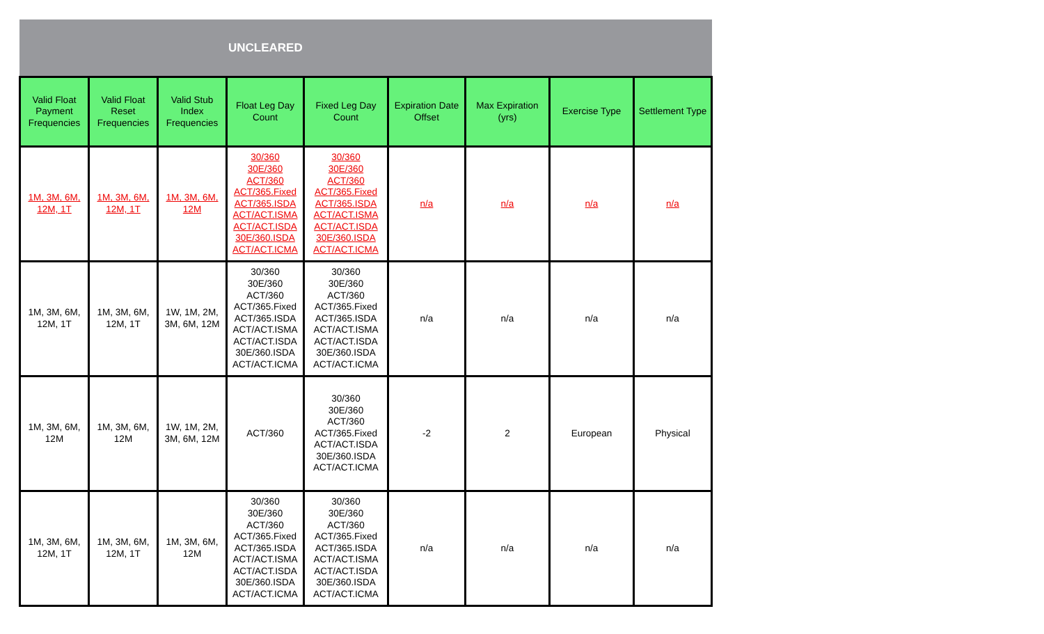UNCLEARED
| Valid Float Payment Frequencies | Valid Float Reset Frequencies | Valid Stub Index Frequencies | Float Leg Day Count | Fixed Leg Day Count | Expiration Date Offset | Max Expiration (yrs) | Exercise Type | Settlement Type |
| --- | --- | --- | --- | --- | --- | --- | --- | --- |
| 1M, 3M, 6M, 12M, 1T | 1M, 3M, 6M, 12M, 1T | 1M, 3M, 6M, 12M | 30/360 30E/360 ACT/360 ACT/365.Fixed ACT/365.ISDA ACT/ACT.ISMA ACT/ACT.ISDA 30E/360.ISDA ACT/ACT.ICMA | 30/360 30E/360 ACT/360 ACT/365.Fixed ACT/365.ISDA ACT/ACT.ISMA ACT/ACT.ISDA 30E/360.ISDA ACT/ACT.ICMA | n/a | n/a | n/a | n/a |
| 1M, 3M, 6M, 12M, 1T | 1M, 3M, 6M, 12M, 1T | 1W, 1M, 2M, 3M, 6M, 12M | 30/360 30E/360 ACT/360 ACT/365.Fixed ACT/365.ISDA ACT/ACT.ISMA ACT/ACT.ISDA 30E/360.ISDA ACT/ACT.ICMA | 30/360 30E/360 ACT/360 ACT/365.Fixed ACT/365.ISDA ACT/ACT.ISMA ACT/ACT.ISDA 30E/360.ISDA ACT/ACT.ICMA | n/a | n/a | n/a | n/a |
| 1M, 3M, 6M, 12M | 1M, 3M, 6M, 12M | 1W, 1M, 2M, 3M, 6M, 12M | ACT/360 | 30/360 30E/360 ACT/360 ACT/365.Fixed ACT/ACT.ISDA 30E/360.ISDA ACT/ACT.ICMA | -2 | 2 | European | Physical |
| 1M, 3M, 6M, 12M, 1T | 1M, 3M, 6M, 12M, 1T | 1M, 3M, 6M, 12M | 30/360 30E/360 ACT/360 ACT/365.Fixed ACT/365.ISDA ACT/ACT.ISMA ACT/ACT.ISDA 30E/360.ISDA ACT/ACT.ICMA | 30/360 30E/360 ACT/360 ACT/365.Fixed ACT/365.ISDA ACT/ACT.ISMA ACT/ACT.ISDA 30E/360.ISDA ACT/ACT.ICMA | n/a | n/a | n/a | n/a |